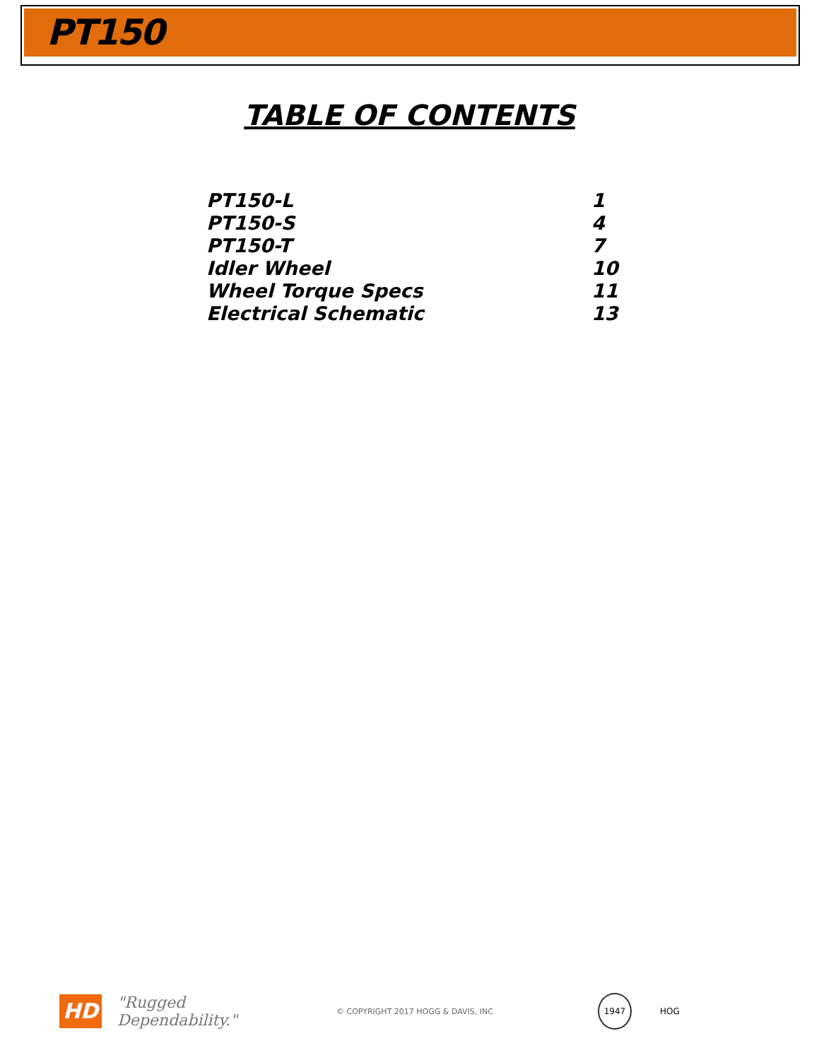PT150
TABLE OF CONTENTS
PT150-L 1
PT150-S 4
PT150-T 7
Idler Wheel 10
Wheel Torque Specs 11
Electrical Schematic 13
HD
"Rugged Dependability."
© COPYRIGHT 2017 HOGG & DAVIS, INC
1947
HOG